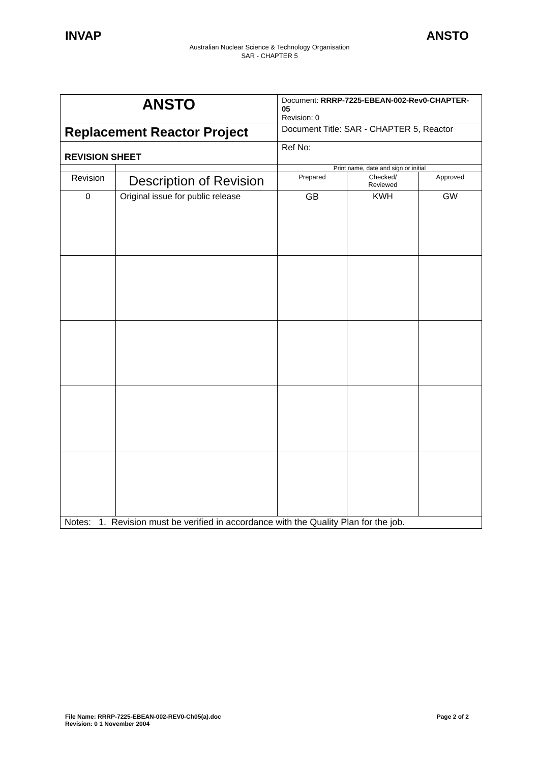INVAP ANSTO
Australian Nuclear Science & Technology Organisation
SAR - CHAPTER 5
| ANSTO | | Document: RRRP-7225-EBEAN-002-Rev0-CHAPTER-05 Revision: 0 | | |
| Replacement Reactor Project | | Document Title: SAR - CHAPTER 5, Reactor | | |
| REVISION SHEET | | Ref No: | | |
| | | Print name, date and sign or initial | | |
| Revision | Description of Revision | Prepared | Checked/ Reviewed | Approved |
| 0 | Original issue for public release | GB | KWH | GW |
| Notes: 1. Revision must be verified in accordance with the Quality Plan for the job. | | | | |
File Name: RRRP-7225-EBEAN-002-REV0-Ch05(a).doc
Revision: 0 1 November 2004 Page 2 of 2